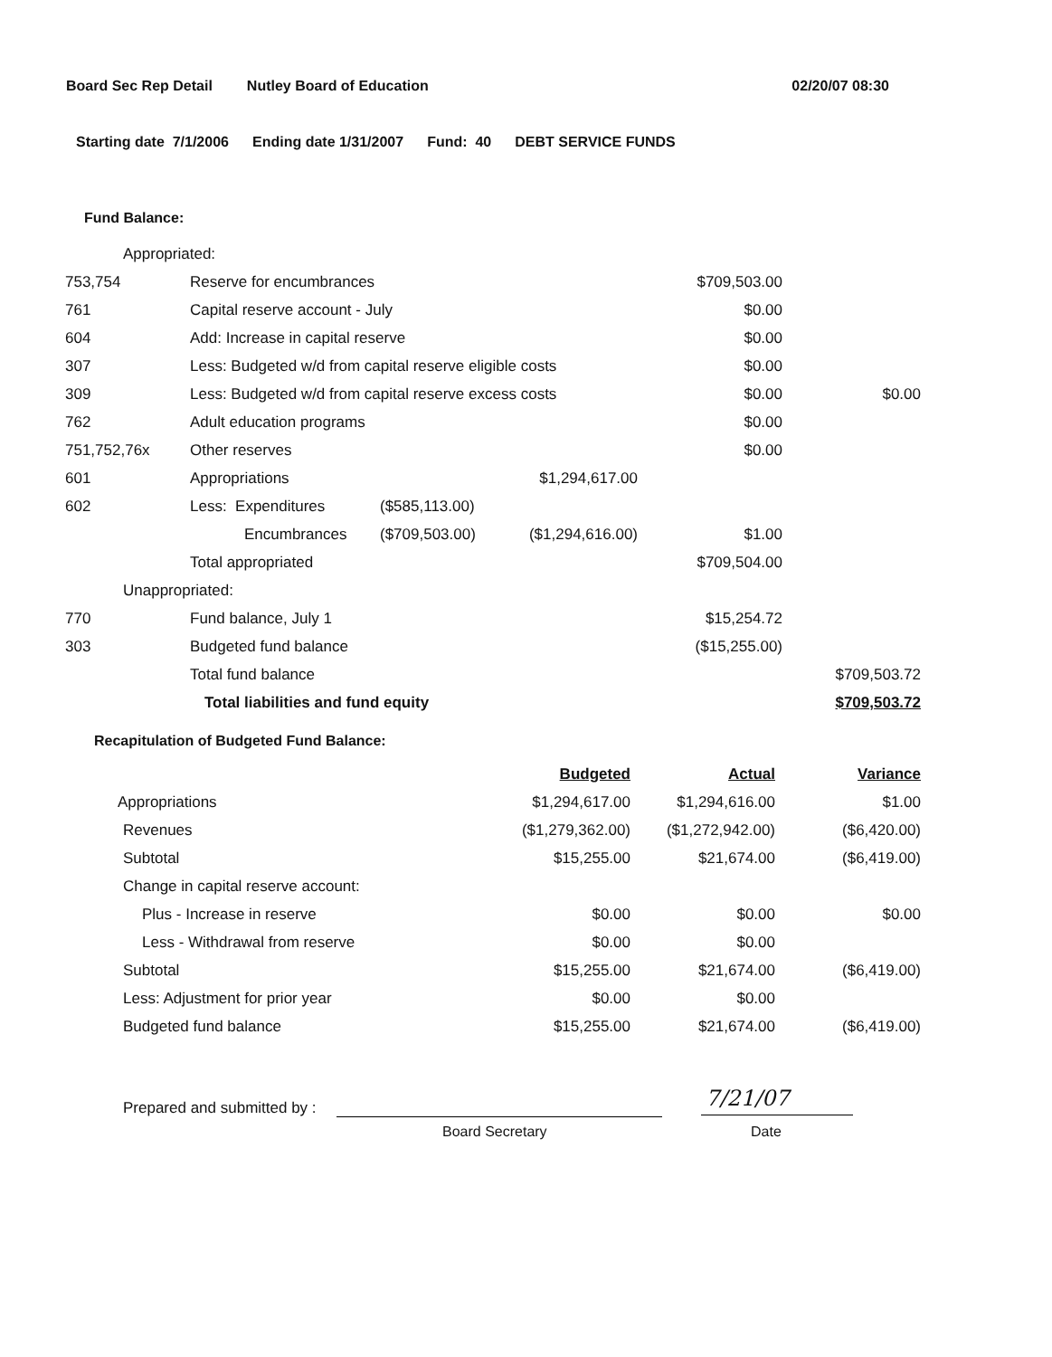Board Sec Rep Detail Nutley Board of Education 02/20/07 08:30
Starting date 7/1/2006 Ending date 1/31/2007 Fund: 40 DEBT SERVICE FUNDS
Fund Balance:
| Appropriated: | | | | | |
| 753,754 | Reserve for encumbrances | | | $709,503.00 | |
| 761 | Capital reserve account - July | | | $0.00 | |
| 604 | Add: Increase in capital reserve | | | $0.00 | |
| 307 | Less: Budgeted w/d from capital reserve eligible costs | | | $0.00 | |
| 309 | Less: Budgeted w/d from capital reserve excess costs | | | $0.00 | $0.00 |
| 762 | Adult education programs | | | $0.00 | |
| 751,752,76x | Other reserves | | | $0.00 | |
| 601 | Appropriations | | $1,294,617.00 | | |
| 602 | Less: Expenditures | ($585,113.00) | | | |
| | Encumbrances | ($709,503.00) | ($1,294,616.00) | $1.00 | |
| | Total appropriated | | | $709,504.00 | |
| Unappropriated: | | | | | |
| 770 | Fund balance, July 1 | | | $15,254.72 | |
| 303 | Budgeted fund balance | | | ($15,255.00) | |
| | Total fund balance | | | | $709,503.72 |
| | Total liabilities and fund equity | | | | $709,503.72 |
Recapitulation of Budgeted Fund Balance:
| | Budgeted | Actual | Variance |
| Appropriations | $1,294,617.00 | $1,294,616.00 | $1.00 |
| Revenues | ($1,279,362.00) | ($1,272,942.00) | ($6,420.00) |
| Subtotal | $15,255.00 | $21,674.00 | ($6,419.00) |
| Change in capital reserve account: | | | |
| Plus - Increase in reserve | $0.00 | $0.00 | $0.00 |
| Less - Withdrawal from reserve | $0.00 | $0.00 | |
| Subtotal | $15,255.00 | $21,674.00 | ($6,419.00) |
| Less: Adjustment for prior year | $0.00 | $0.00 | |
| Budgeted fund balance | $15,255.00 | $21,674.00 | ($6,419.00) |
Prepared and submitted by :
Board Secretary
7/21/07
Date